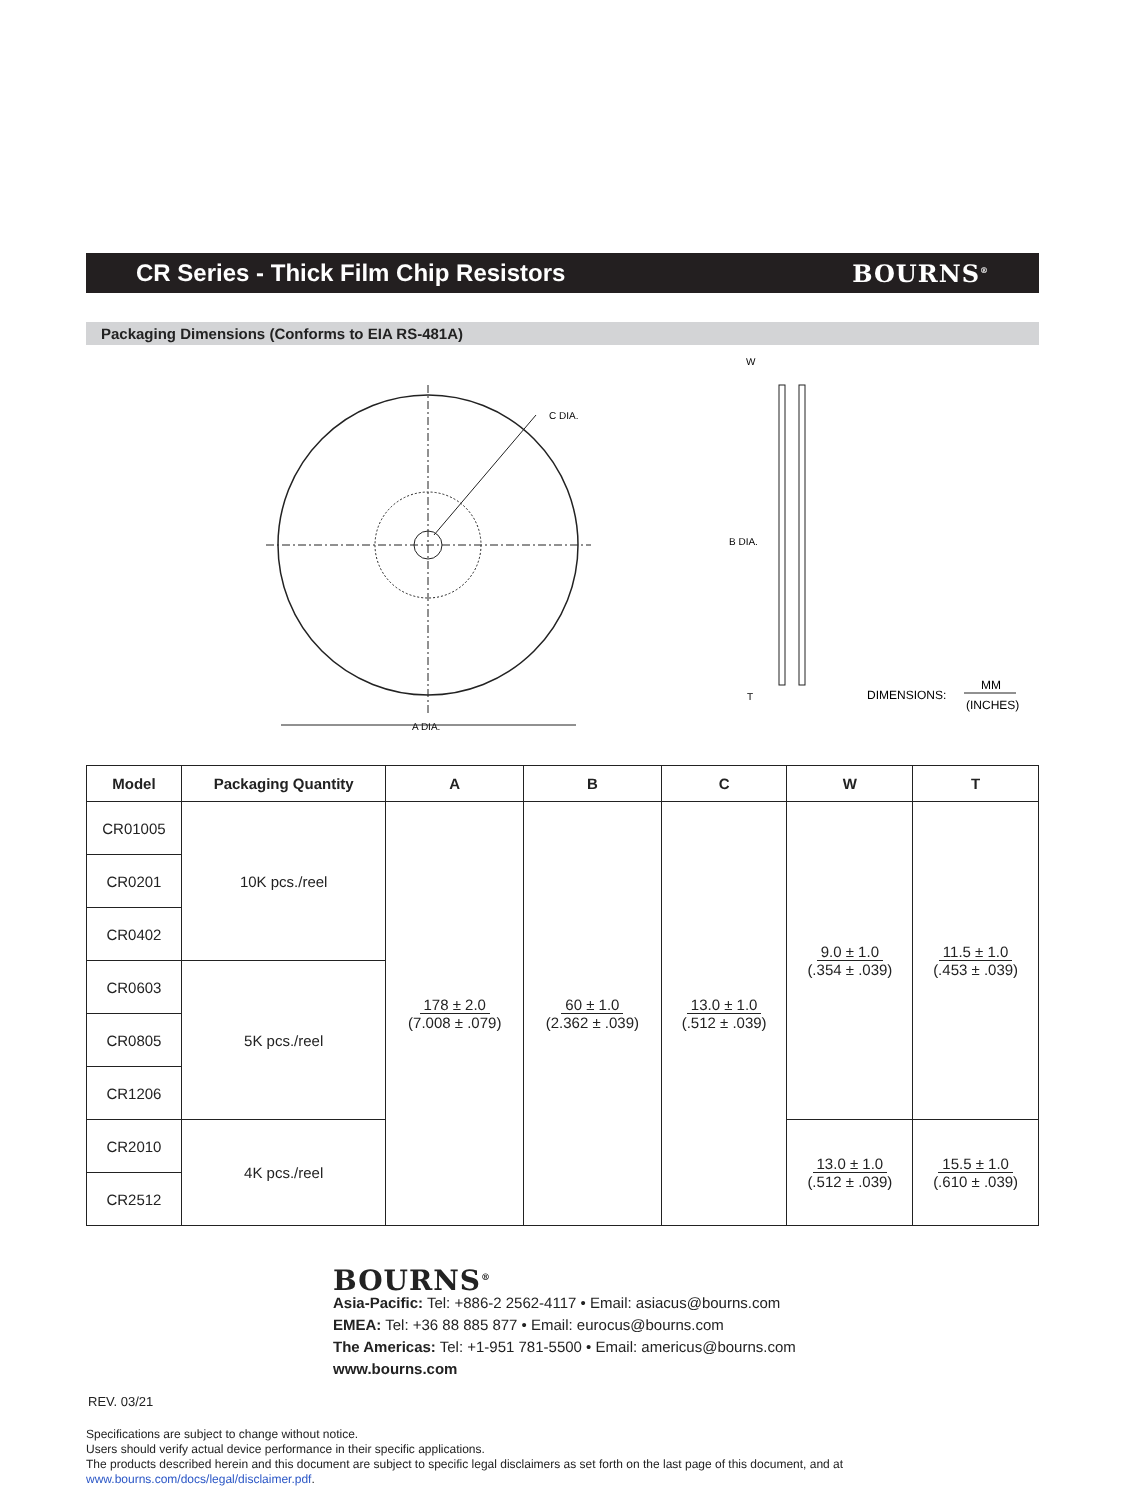CR Series - Thick Film Chip Resistors
BOURNS<sup>®</sup>
Packaging Dimensions (Conforms to EIA RS-481A)
C DIA.
A DIA.
W
B DIA.
T
DIMENSIONS:
MM
(INCHES)
| Model | Packaging Quantity | A | B | C | W | T |
| --- | --- | --- | --- | --- | --- | --- |
| CR01005 | 10K pcs./reel | 178 ± 2.0 (7.008 ± .079) | 60 ± 1.0 (2.362 ± .039) | 13.0 ± 1.0 (.512 ± .039) | 9.0 ± 1.0 (.354 ± .039) | 11.5 ± 1.0 (.453 ± .039) |
| CR0201 | | | | | | |
| CR0402 | | | | | | |
| CR0603 | 5K pcs./reel | | | | | |
| CR0805 | | | | | | |
| CR1206 | | | | | | |
| CR2010 | 4K pcs./reel | | | | 13.0 ± 1.0 (.512 ± .039) | 15.5 ± 1.0 (.610 ± .039) |
| CR2512 | | | | | | |
BOURNS<sup>®</sup>
Asia-Pacific: Tel: +886-2 2562-4117 • Email: asiacus@bourns.com
EMEA: Tel: +36 88 885 877 • Email: eurocus@bourns.com
The Americas: Tel: +1-951 781-5500 • Email: americus@bourns.com
www.bourns.com
REV. 03/21
Specifications are subject to change without notice.
Users should verify actual device performance in their specific applications.
The products described herein and this document are subject to specific legal disclaimers as set forth on the last page of this document, and at www.bourns.com/docs/legal/disclaimer.pdf.